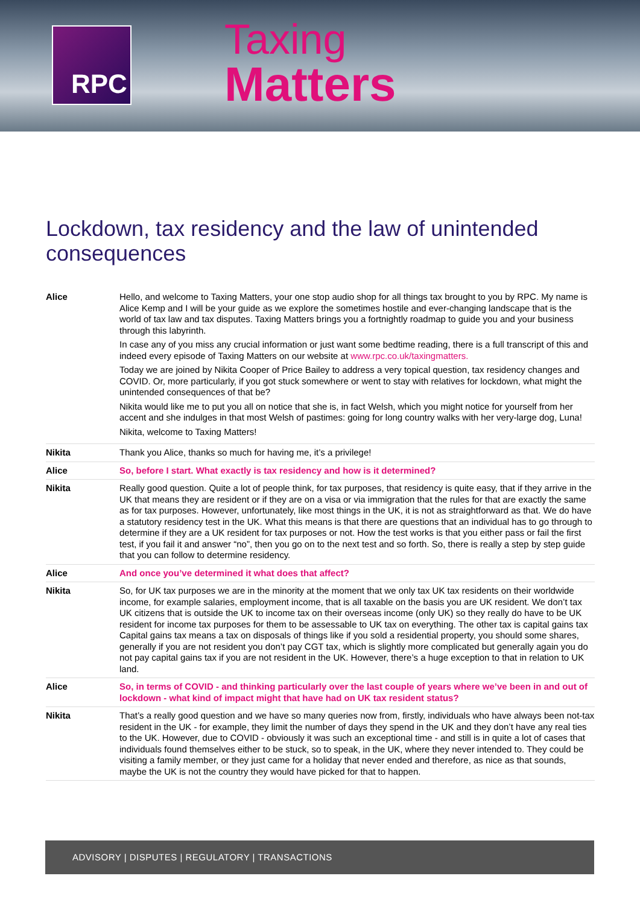RPC
Taxing
Matters
Lockdown, tax residency and the law of unintended consequences
| Alice | Hello, and welcome to Taxing Matters, your one stop audio shop for all things tax brought to you by RPC. My name is Alice Kemp and I will be your guide as we explore the sometimes hostile and ever-changing landscape that is the world of tax law and tax disputes. Taxing Matters brings you a fortnightly roadmap to guide you and your business through this labyrinth. In case any of you miss any crucial information or just want some bedtime reading, there is a full transcript of this and indeed every episode of Taxing Matters on our website at www.rpc.co.uk/taxingmatters. Today we are joined by Nikita Cooper of Price Bailey to address a very topical question, tax residency changes and COVID. Or, more particularly, if you got stuck somewhere or went to stay with relatives for lockdown, what might the unintended consequences of that be? Nikita would like me to put you all on notice that she is, in fact Welsh, which you might notice for yourself from her accent and she indulges in that most Welsh of pastimes: going for long country walks with her very-large dog, Luna! Nikita, welcome to Taxing Matters! |
| Nikita | Thank you Alice, thanks so much for having me, it’s a privilege! |
| Alice | So, before I start. What exactly is tax residency and how is it determined? |
| Nikita | Really good question. Quite a lot of people think, for tax purposes, that residency is quite easy, that if they arrive in the UK that means they are resident or if they are on a visa or via immigration that the rules for that are exactly the same as for tax purposes. However, unfortunately, like most things in the UK, it is not as straightforward as that. We do have a statutory residency test in the UK. What this means is that there are questions that an individual has to go through to determine if they are a UK resident for tax purposes or not. How the test works is that you either pass or fail the first test, if you fail it and answer “no”, then you go on to the next test and so forth. So, there is really a step by step guide that you can follow to determine residency. |
| Alice | And once you’ve determined it what does that affect? |
| Nikita | So, for UK tax purposes we are in the minority at the moment that we only tax UK tax residents on their worldwide income, for example salaries, employment income, that is all taxable on the basis you are UK resident. We don’t tax UK citizens that is outside the UK to income tax on their overseas income (only UK) so they really do have to be UK resident for income tax purposes for them to be assessable to UK tax on everything. The other tax is capital gains tax Capital gains tax means a tax on disposals of things like if you sold a residential property, you should some shares, generally if you are not resident you don’t pay CGT tax, which is slightly more complicated but generally again you do not pay capital gains tax if you are not resident in the UK. However, there’s a huge exception to that in relation to UK land. |
| Alice | So, in terms of COVID - and thinking particularly over the last couple of years where we’ve been in and out of lockdown - what kind of impact might that have had on UK tax resident status? |
| Nikita | That’s a really good question and we have so many queries now from, firstly, individuals who have always been not-tax resident in the UK - for example, they limit the number of days they spend in the UK and they don’t have any real ties to the UK. However, due to COVID - obviously it was such an exceptional time - and still is in quite a lot of cases that individuals found themselves either to be stuck, so to speak, in the UK, where they never intended to. They could be visiting a family member, or they just came for a holiday that never ended and therefore, as nice as that sounds, maybe the UK is not the country they would have picked for that to happen. |
ADVISORY | DISPUTES | REGULATORY | TRANSACTIONS